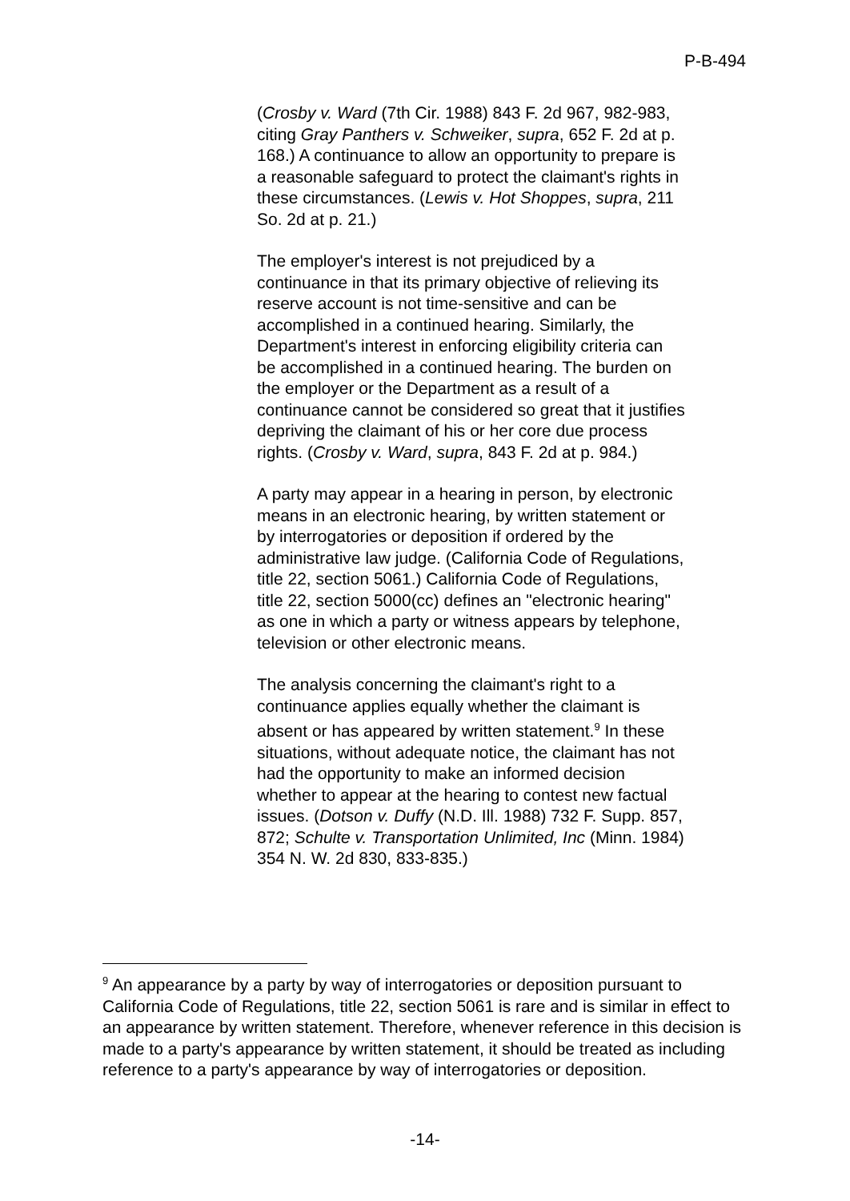P-B-494
(Crosby v. Ward (7th Cir. 1988) 843 F. 2d 967, 982-983, citing Gray Panthers v. Schweiker, supra, 652 F. 2d at p. 168.) A continuance to allow an opportunity to prepare is a reasonable safeguard to protect the claimant's rights in these circumstances. (Lewis v. Hot Shoppes, supra, 211 So. 2d at p. 21.)
The employer's interest is not prejudiced by a continuance in that its primary objective of relieving its reserve account is not time-sensitive and can be accomplished in a continued hearing. Similarly, the Department's interest in enforcing eligibility criteria can be accomplished in a continued hearing. The burden on the employer or the Department as a result of a continuance cannot be considered so great that it justifies depriving the claimant of his or her core due process rights. (Crosby v. Ward, supra, 843 F. 2d at p. 984.)
A party may appear in a hearing in person, by electronic means in an electronic hearing, by written statement or by interrogatories or deposition if ordered by the administrative law judge. (California Code of Regulations, title 22, section 5061.) California Code of Regulations, title 22, section 5000(cc) defines an "electronic hearing" as one in which a party or witness appears by telephone, television or other electronic means.
The analysis concerning the claimant's right to a continuance applies equally whether the claimant is absent or has appeared by written statement.<sup>9</sup> In these situations, without adequate notice, the claimant has not had the opportunity to make an informed decision whether to appear at the hearing to contest new factual issues. (Dotson v. Duffy (N.D. Ill. 1988) 732 F. Supp. 857, 872; Schulte v. Transportation Unlimited, Inc (Minn. 1984) 354 N. W. 2d 830, 833-835.)
<sup>9</sup> An appearance by a party by way of interrogatories or deposition pursuant to California Code of Regulations, title 22, section 5061 is rare and is similar in effect to an appearance by written statement. Therefore, whenever reference in this decision is made to a party's appearance by written statement, it should be treated as including reference to a party's appearance by way of interrogatories or deposition.
-14-